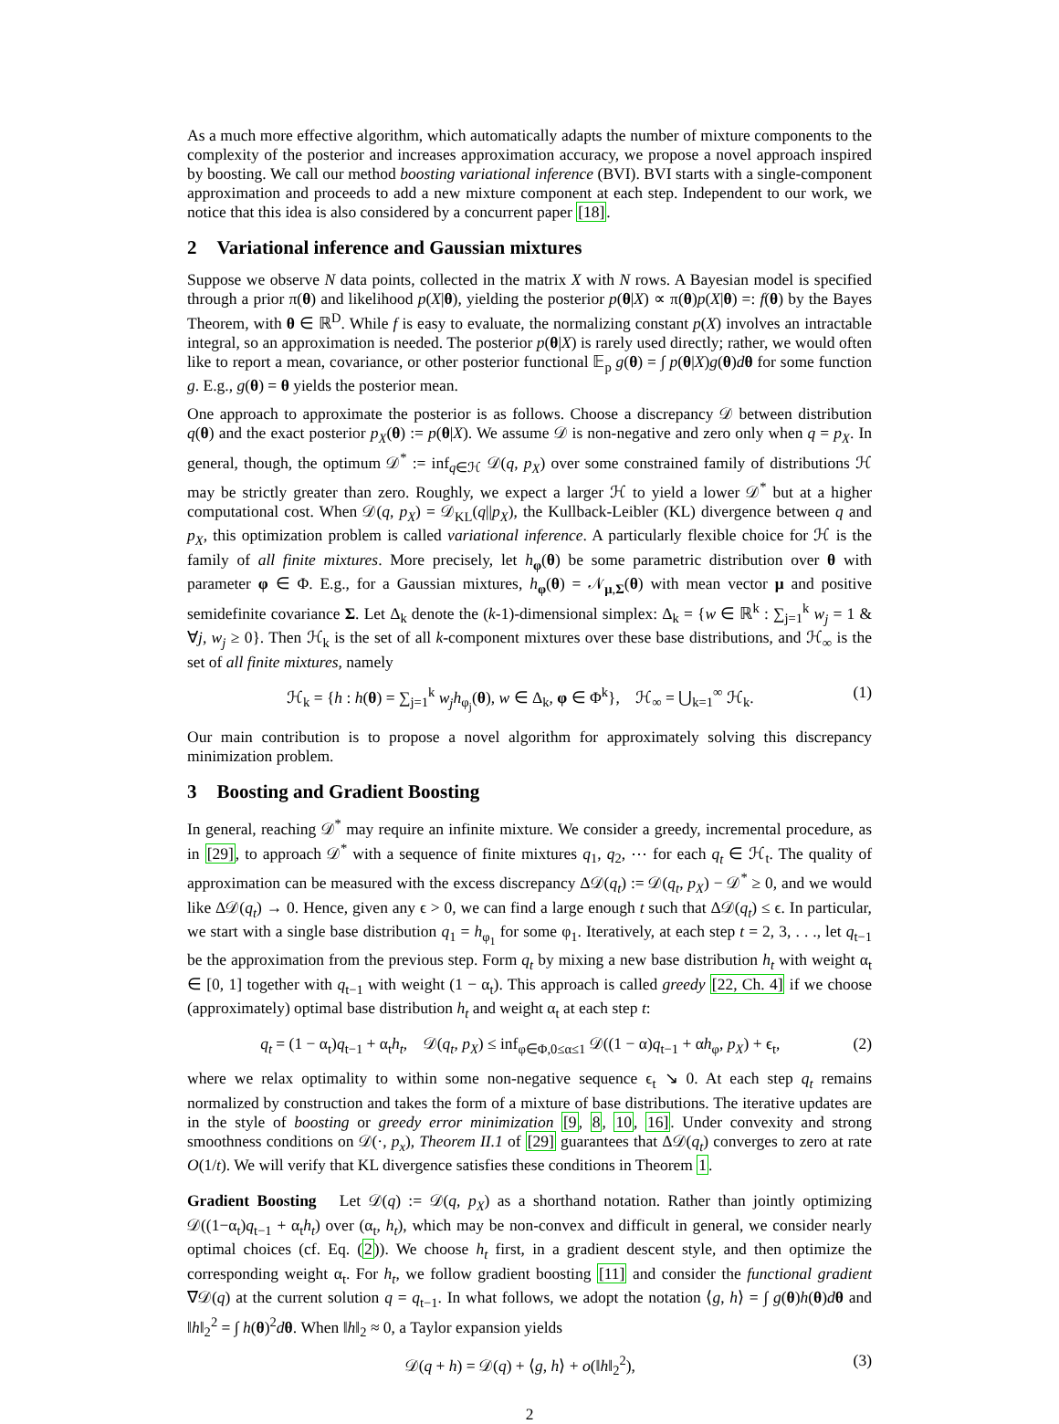As a much more effective algorithm, which automatically adapts the number of mixture components to the complexity of the posterior and increases approximation accuracy, we propose a novel approach inspired by boosting. We call our method boosting variational inference (BVI). BVI starts with a single-component approximation and proceeds to add a new mixture component at each step. Independent to our work, we notice that this idea is also considered by a concurrent paper [18].
2 Variational inference and Gaussian mixtures
Suppose we observe N data points, collected in the matrix X with N rows. A Bayesian model is specified through a prior π(θ) and likelihood p(X|θ), yielding the posterior p(θ|X) ∝ π(θ)p(X|θ) =: f(θ) by the Bayes Theorem, with θ ∈ ℝ<sup>D</sup>. While f is easy to evaluate, the normalizing constant p(X) involves an intractable integral, so an approximation is needed. The posterior p(θ|X) is rarely used directly; rather, we would often like to report a mean, covariance, or other posterior functional 𝔼<sub>p</sub> g(θ) = ∫ p(θ|X)g(θ)dθ for some function g. E.g., g(θ) = θ yields the posterior mean.
One approach to approximate the posterior is as follows. Choose a discrepancy 𝒟 between distribution q(θ) and the exact posterior p<sub>X</sub>(θ) := p(θ|X). We assume 𝒟 is non-negative and zero only when q = p<sub>X</sub>. In general, though, the optimum 𝒟<sup>*</sup> := inf<sub>q∈ℋ</sub> 𝒟(q, p<sub>X</sub>) over some constrained family of distributions ℋ may be strictly greater than zero. Roughly, we expect a larger ℋ to yield a lower 𝒟<sup>*</sup> but at a higher computational cost. When 𝒟(q, p<sub>X</sub>) = 𝒟<sub>KL</sub>(q||p<sub>X</sub>), the Kullback-Leibler (KL) divergence between q and p<sub>X</sub>, this optimization problem is called variational inference. A particularly flexible choice for ℋ is the family of all finite mixtures. More precisely, let h<sub>φ</sub>(θ) be some parametric distribution over θ with parameter φ ∈ Φ. E.g., for a Gaussian mixtures, h<sub>φ</sub>(θ) = 𝒩<sub>μ,Σ</sub>(θ) with mean vector μ and positive semidefinite covariance Σ. Let Δ<sub>k</sub> denote the (k-1)-dimensional simplex: Δ<sub>k</sub> = {w ∈ ℝ<sup>k</sup> : ∑<sub>j=1</sub><sup>k</sup> w<sub>j</sub> = 1 & ∀j, w<sub>j</sub> ≥ 0}. Then ℋ<sub>k</sub> is the set of all k-component mixtures over these base distributions, and ℋ<sub>∞</sub> is the set of all finite mixtures, namely
ℋ<sub>k</sub> = {h : h(θ) = ∑<sub>j=1</sub><sup>k</sup> w<sub>j</sub>h<sub>φ<sub>j</sub></sub>(θ), w ∈ Δ<sub>k</sub>, φ ∈ Φ<sup>k</sup>}, ℋ<sub>∞</sub> = ⋃<sub>k=1</sub><sup>∞</sup> ℋ<sub>k</sub>.
(1)
Our main contribution is to propose a novel algorithm for approximately solving this discrepancy minimization problem.
3 Boosting and Gradient Boosting
In general, reaching 𝒟<sup>*</sup> may require an infinite mixture. We consider a greedy, incremental procedure, as in [29], to approach 𝒟<sup>*</sup> with a sequence of finite mixtures q<sub>1</sub>, q<sub>2</sub>, ⋯ for each q<sub>t</sub> ∈ ℋ<sub>t</sub>. The quality of approximation can be measured with the excess discrepancy Δ𝒟(q<sub>t</sub>) := 𝒟(q<sub>t</sub>, p<sub>X</sub>) − 𝒟<sup>*</sup> ≥ 0, and we would like Δ𝒟(q<sub>t</sub>) → 0. Hence, given any ϵ > 0, we can find a large enough t such that Δ𝒟(q<sub>t</sub>) ≤ ϵ. In particular, we start with a single base distribution q<sub>1</sub> = h<sub>φ<sub>1</sub></sub> for some φ<sub>1</sub>. Iteratively, at each step t = 2, 3, . . ., let q<sub>t−1</sub> be the approximation from the previous step. Form q<sub>t</sub> by mixing a new base distribution h<sub>t</sub> with weight α<sub>t</sub> ∈ [0, 1] together with q<sub>t−1</sub> with weight (1 − α<sub>t</sub>). This approach is called greedy [22, Ch. 4] if we choose (approximately) optimal base distribution h<sub>t</sub> and weight α<sub>t</sub> at each step t:
q<sub>t</sub> = (1 − α<sub>t</sub>)q<sub>t−1</sub> + α<sub>t</sub>h<sub>t</sub>, 𝒟(q<sub>t</sub>, p<sub>X</sub>) ≤ inf<sub>φ∈Φ,0≤α≤1</sub> 𝒟((1 − α)q<sub>t−1</sub> + αh<sub>φ</sub>, p<sub>X</sub>) + ϵ<sub>t</sub>,
(2)
where we relax optimality to within some non-negative sequence ϵ<sub>t</sub> ↘ 0. At each step q<sub>t</sub> remains normalized by construction and takes the form of a mixture of base distributions. The iterative updates are in the style of boosting or greedy error minimization [9, 8, 10, 16]. Under convexity and strong smoothness conditions on 𝒟(·, p<sub>x</sub>), Theorem II.1 of [29] guarantees that Δ𝒟(q<sub>t</sub>) converges to zero at rate O(1/t). We will verify that KL divergence satisfies these conditions in Theorem 1.
Gradient Boosting Let 𝒟(q) := 𝒟(q, p<sub>X</sub>) as a shorthand notation. Rather than jointly optimizing 𝒟((1−α<sub>t</sub>)q<sub>t−1</sub> + α<sub>t</sub>h<sub>t</sub>) over (α<sub>t</sub>, h<sub>t</sub>), which may be non-convex and difficult in general, we consider nearly optimal choices (cf. Eq. (2)). We choose h<sub>t</sub> first, in a gradient descent style, and then optimize the corresponding weight α<sub>t</sub>. For h<sub>t</sub>, we follow gradient boosting [11] and consider the functional gradient ∇𝒟(q) at the current solution q = q<sub>t−1</sub>. In what follows, we adopt the notation ⟨g, h⟩ = ∫ g(θ)h(θ)dθ and ‖h‖<sub>2</sub><sup>2</sup> = ∫ h(θ)<sup>2</sup>dθ. When ‖h‖<sub>2</sub> ≈ 0, a Taylor expansion yields
𝒟(q + h) = 𝒟(q) + ⟨g, h⟩ + o(‖h‖<sub>2</sub><sup>2</sup>),
(3)
2